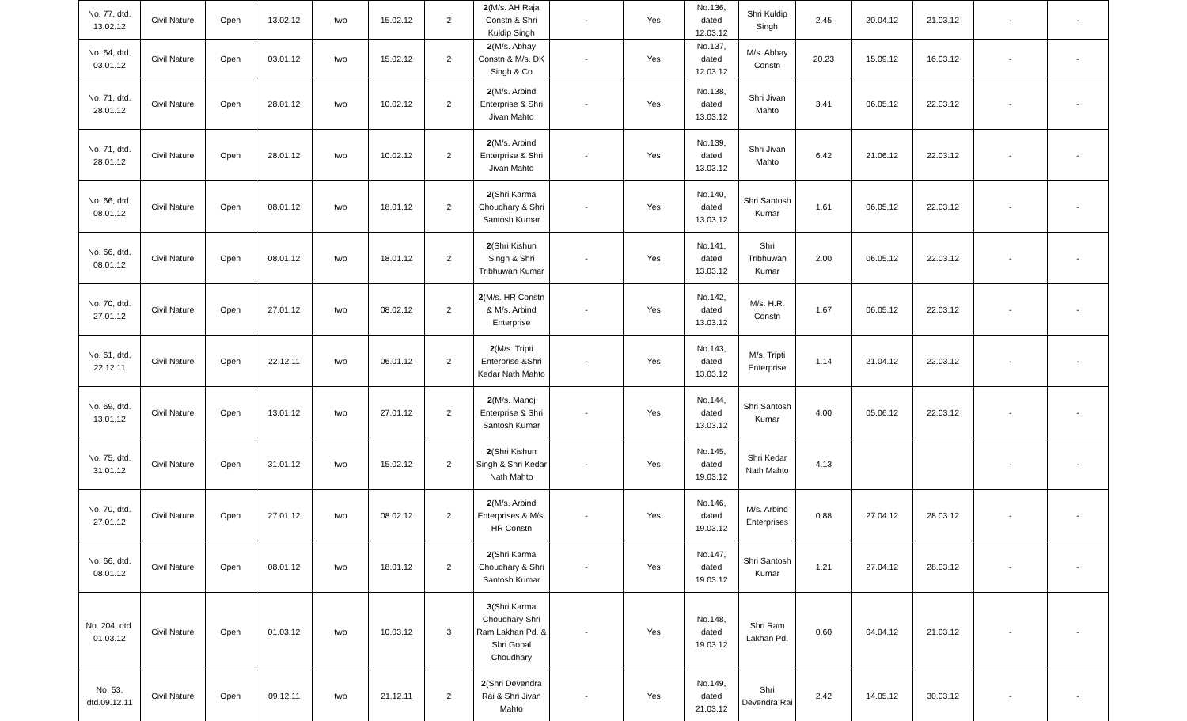| No. 77, dtd. 13.02.12 | Civil Nature | Open | 13.02.12 | two | 15.02.12 | 2 | 2 (M/s. AH Raja Constn & Shri Kuldip Singh | - | Yes | No.136, dated 12.03.12 | Shri Kuldip Singh | 2.45 | 20.04.12 | 21.03.12 | - | - |
| No. 64, dtd. 03.01.12 | Civil Nature | Open | 03.01.12 | two | 15.02.12 | 2 | 2 (M/s. Abhay Constn & M/s. DK Singh & Co | - | Yes | No.137, dated 12.03.12 | M/s. Abhay Constn | 20.23 | 15.09.12 | 16.03.12 | - | - |
| No. 71, dtd. 28.01.12 | Civil Nature | Open | 28.01.12 | two | 10.02.12 | 2 | 2 (M/s. Arbind Enterprise & Shri Jivan Mahto | - | Yes | No.138, dated 13.03.12 | Shri Jivan Mahto | 3.41 | 06.05.12 | 22.03.12 | - | - |
| No. 71, dtd. 28.01.12 | Civil Nature | Open | 28.01.12 | two | 10.02.12 | 2 | 2 (M/s. Arbind Enterprise & Shri Jivan Mahto | - | Yes | No.139, dated 13.03.12 | Shri Jivan Mahto | 6.42 | 21.06.12 | 22.03.12 | - | - |
| No. 66, dtd. 08.01.12 | Civil Nature | Open | 08.01.12 | two | 18.01.12 | 2 | 2 (Shri Karma Choudhary & Shri Santosh Kumar | - | Yes | No.140, dated 13.03.12 | Shri Santosh Kumar | 1.61 | 06.05.12 | 22.03.12 | - | - |
| No. 66, dtd. 08.01.12 | Civil Nature | Open | 08.01.12 | two | 18.01.12 | 2 | 2 (Shri Kishun Singh & Shri Tribhuwan Kumar | - | Yes | No.141, dated 13.03.12 | Shri Tribhuwan Kumar | 2.00 | 06.05.12 | 22.03.12 | - | - |
| No. 70, dtd. 27.01.12 | Civil Nature | Open | 27.01.12 | two | 08.02.12 | 2 | 2 (M/s. HR Constn & M/s. Arbind Enterprise | - | Yes | No.142, dated 13.03.12 | M/s. H.R. Constn | 1.67 | 06.05.12 | 22.03.12 | - | - |
| No. 61, dtd. 22.12.11 | Civil Nature | Open | 22.12.11 | two | 06.01.12 | 2 | 2 (M/s. Tripti Enterprise &Shri Kedar Nath Mahto | - | Yes | No.143, dated 13.03.12 | M/s. Tripti Enterprise | 1.14 | 21.04.12 | 22.03.12 | - | - |
| No. 69, dtd. 13.01.12 | Civil Nature | Open | 13.01.12 | two | 27.01.12 | 2 | 2 (M/s. Manoj Enterprise & Shri Santosh Kumar | - | Yes | No.144, dated 13.03.12 | Shri Santosh Kumar | 4.00 | 05.06.12 | 22.03.12 | - | - |
| No. 75, dtd. 31.01.12 | Civil Nature | Open | 31.01.12 | two | 15.02.12 | 2 | 2 (Shri Kishun Singh & Shri Kedar Nath Mahto | - | Yes | No.145, dated 19.03.12 | Shri Kedar Nath Mahto | 4.13 | | | - | - |
| No. 70, dtd. 27.01.12 | Civil Nature | Open | 27.01.12 | two | 08.02.12 | 2 | 2 (M/s. Arbind Enterprises & M/s. HR Constn | - | Yes | No.146, dated 19.03.12 | M/s. Arbind Enterprises | 0.88 | 27.04.12 | 28.03.12 | - | - |
| No. 66, dtd. 08.01.12 | Civil Nature | Open | 08.01.12 | two | 18.01.12 | 2 | 2 (Shri Karma Choudhary & Shri Santosh Kumar | - | Yes | No.147, dated 19.03.12 | Shri Santosh Kumar | 1.21 | 27.04.12 | 28.03.12 | - | - |
| No. 204, dtd. 01.03.12 | Civil Nature | Open | 01.03.12 | two | 10.03.12 | 3 | 3 (Shri Karma Choudhary Shri Ram Lakhan Pd. & Shri Gopal Choudhary | - | Yes | No.148, dated 19.03.12 | Shri Ram Lakhan Pd. | 0.60 | 04.04.12 | 21.03.12 | - | - |
| No. 53, dtd.09.12.11 | Civil Nature | Open | 09.12.11 | two | 21.12.11 | 2 | 2 (Shri Devendra Rai & Shri Jivan Mahto | - | Yes | No.149, dated 21.03.12 | Shri Devendra Rai | 2.42 | 14.05.12 | 30.03.12 | - | - |